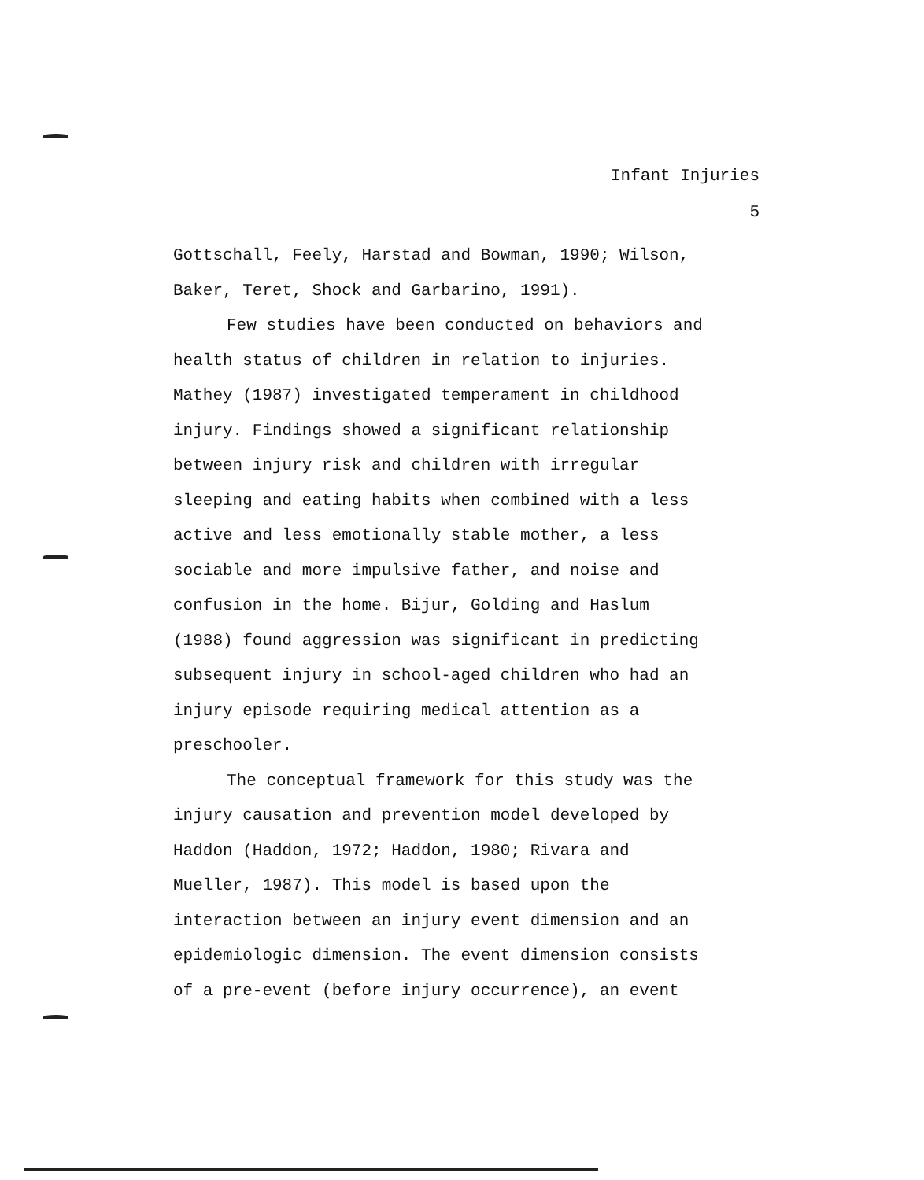Infant Injuries
5
Gottschall, Feely, Harstad and Bowman, 1990; Wilson,
Baker, Teret, Shock and Garbarino, 1991).
Few studies have been conducted on behaviors and
health status of children in relation to injuries.
Mathey (1987) investigated temperament in childhood
injury. Findings showed a significant relationship
between injury risk and children with irregular
sleeping and eating habits when combined with a less
active and less emotionally stable mother, a less
sociable and more impulsive father, and noise and
confusion in the home. Bijur, Golding and Haslum
(1988) found aggression was significant in predicting
subsequent injury in school-aged children who had an
injury episode requiring medical attention as a
preschooler.
The conceptual framework for this study was the
injury causation and prevention model developed by
Haddon (Haddon, 1972; Haddon, 1980; Rivara and
Mueller, 1987). This model is based upon the
interaction between an injury event dimension and an
epidemiologic dimension. The event dimension consists
of a pre-event (before injury occurrence), an event